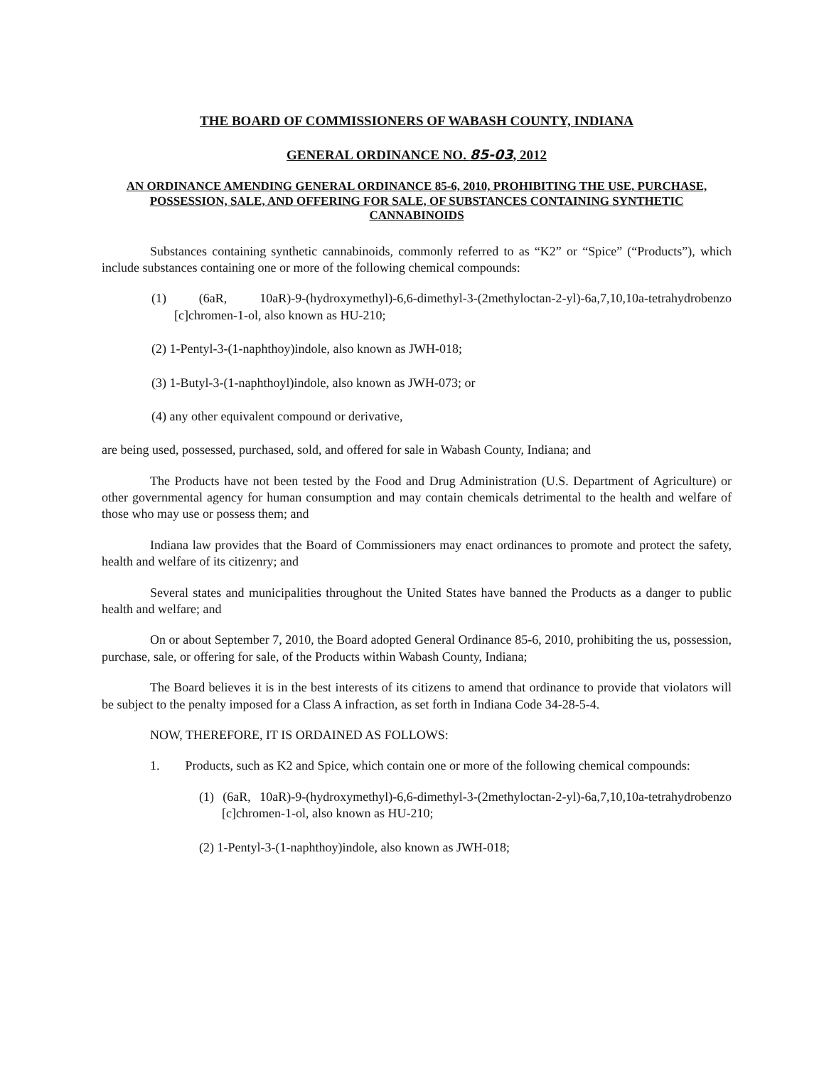THE BOARD OF COMMISSIONERS OF WABASH COUNTY, INDIANA
GENERAL ORDINANCE NO. 85-03, 2012
AN ORDINANCE AMENDING GENERAL ORDINANCE 85-6, 2010, PROHIBITING THE USE, PURCHASE, POSSESSION, SALE, AND OFFERING FOR SALE, OF SUBSTANCES CONTAINING SYNTHETIC CANNABINOIDS
Substances containing synthetic cannabinoids, commonly referred to as “K2” or “Spice” (“Products”), which include substances containing one or more of the following chemical compounds:
(1) (6aR, 10aR)-9-(hydroxymethyl)-6,6-dimethyl-3-(2methyloctan-2-yl)-6a,7,10,10a-tetrahydrobenzo [c]chromen-1-ol, also known as HU-210;
(2) 1-Pentyl-3-(1-naphthoy)indole, also known as JWH-018;
(3) 1-Butyl-3-(1-naphthoyl)indole, also known as JWH-073; or
(4) any other equivalent compound or derivative,
are being used, possessed, purchased, sold, and offered for sale in Wabash County, Indiana; and
The Products have not been tested by the Food and Drug Administration (U.S. Department of Agriculture) or other governmental agency for human consumption and may contain chemicals detrimental to the health and welfare of those who may use or possess them; and
Indiana law provides that the Board of Commissioners may enact ordinances to promote and protect the safety, health and welfare of its citizenry; and
Several states and municipalities throughout the United States have banned the Products as a danger to public health and welfare; and
On or about September 7, 2010, the Board adopted General Ordinance 85-6, 2010, prohibiting the us, possession, purchase, sale, or offering for sale, of the Products within Wabash County, Indiana;
The Board believes it is in the best interests of its citizens to amend that ordinance to provide that violators will be subject to the penalty imposed for a Class A infraction, as set forth in Indiana Code 34-28-5-4.
NOW, THEREFORE, IT IS ORDAINED AS FOLLOWS:
1. Products, such as K2 and Spice, which contain one or more of the following chemical compounds:
(1) (6aR, 10aR)-9-(hydroxymethyl)-6,6-dimethyl-3-(2methyloctan-2-yl)-6a,7,10,10a-tetrahydrobenzo [c]chromen-1-ol, also known as HU-210;
(2) 1-Pentyl-3-(1-naphthoy)indole, also known as JWH-018;